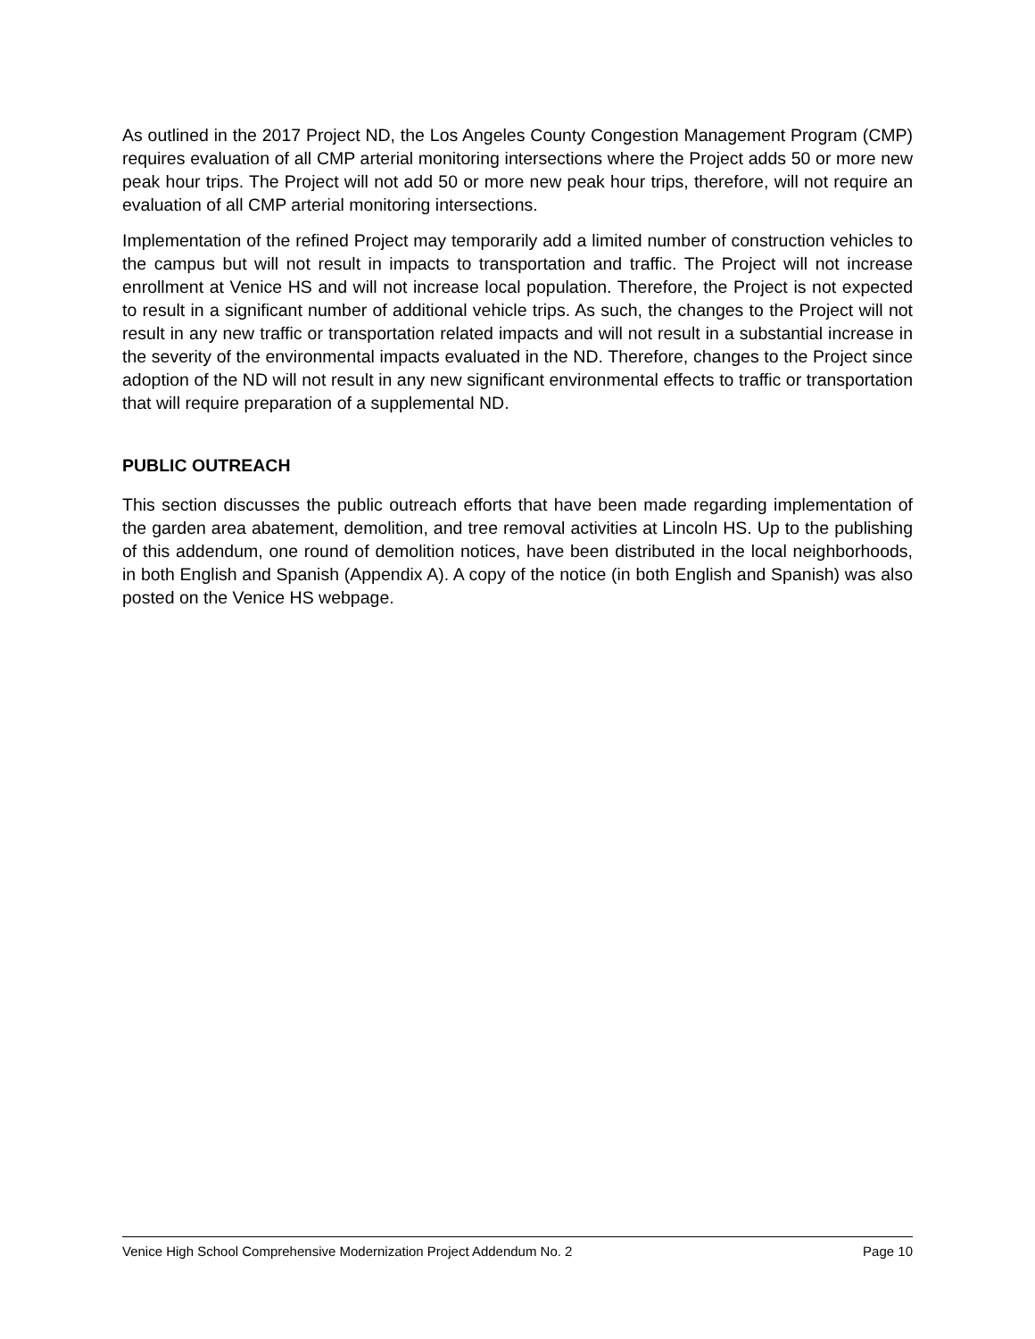As outlined in the 2017 Project ND, the Los Angeles County Congestion Management Program (CMP) requires evaluation of all CMP arterial monitoring intersections where the Project adds 50 or more new peak hour trips. The Project will not add 50 or more new peak hour trips, therefore, will not require an evaluation of all CMP arterial monitoring intersections.
Implementation of the refined Project may temporarily add a limited number of construction vehicles to the campus but will not result in impacts to transportation and traffic. The Project will not increase enrollment at Venice HS and will not increase local population. Therefore, the Project is not expected to result in a significant number of additional vehicle trips. As such, the changes to the Project will not result in any new traffic or transportation related impacts and will not result in a substantial increase in the severity of the environmental impacts evaluated in the ND. Therefore, changes to the Project since adoption of the ND will not result in any new significant environmental effects to traffic or transportation that will require preparation of a supplemental ND.
PUBLIC OUTREACH
This section discusses the public outreach efforts that have been made regarding implementation of the garden area abatement, demolition, and tree removal activities at Lincoln HS. Up to the publishing of this addendum, one round of demolition notices, have been distributed in the local neighborhoods, in both English and Spanish (Appendix A). A copy of the notice (in both English and Spanish) was also posted on the Venice HS webpage.
Venice High School Comprehensive Modernization Project Addendum No. 2 Page 10